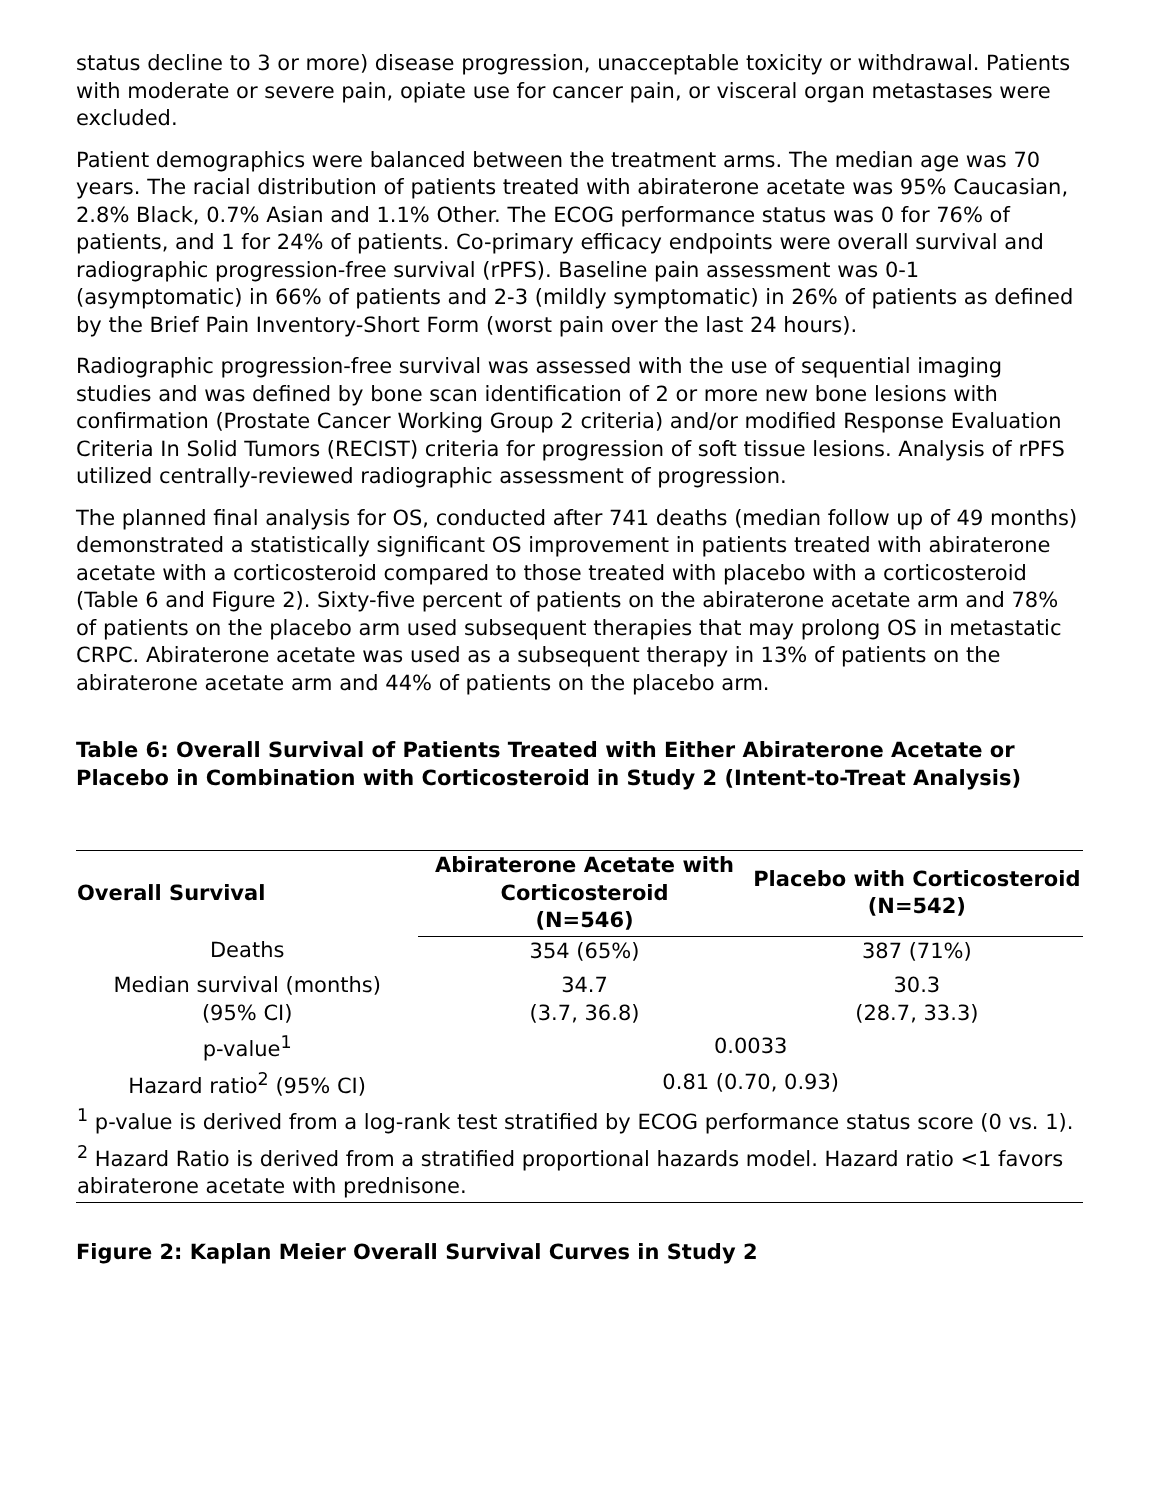status decline to 3 or more) disease progression, unacceptable toxicity or withdrawal. Patients with moderate or severe pain, opiate use for cancer pain, or visceral organ metastases were excluded.
Patient demographics were balanced between the treatment arms. The median age was 70 years. The racial distribution of patients treated with abiraterone acetate was 95% Caucasian, 2.8% Black, 0.7% Asian and 1.1% Other. The ECOG performance status was 0 for 76% of patients, and 1 for 24% of patients. Co-primary efficacy endpoints were overall survival and radiographic progression-free survival (rPFS). Baseline pain assessment was 0-1 (asymptomatic) in 66% of patients and 2-3 (mildly symptomatic) in 26% of patients as defined by the Brief Pain Inventory-Short Form (worst pain over the last 24 hours).
Radiographic progression-free survival was assessed with the use of sequential imaging studies and was defined by bone scan identification of 2 or more new bone lesions with confirmation (Prostate Cancer Working Group 2 criteria) and/or modified Response Evaluation Criteria In Solid Tumors (RECIST) criteria for progression of soft tissue lesions. Analysis of rPFS utilized centrally-reviewed radiographic assessment of progression.
The planned final analysis for OS, conducted after 741 deaths (median follow up of 49 months) demonstrated a statistically significant OS improvement in patients treated with abiraterone acetate with a corticosteroid compared to those treated with placebo with a corticosteroid (Table 6 and Figure 2). Sixty-five percent of patients on the abiraterone acetate arm and 78% of patients on the placebo arm used subsequent therapies that may prolong OS in metastatic CRPC. Abiraterone acetate was used as a subsequent therapy in 13% of patients on the abiraterone acetate arm and 44% of patients on the placebo arm.
Table 6: Overall Survival of Patients Treated with Either Abiraterone Acetate or Placebo in Combination with Corticosteroid in Study 2 (Intent-to-Treat Analysis)
| Overall Survival | Abiraterone Acetate with Corticosteroid (N=546) | Placebo with Corticosteroid (N=542) |
| --- | --- | --- |
| Deaths | 354 (65%) | 387 (71%) |
| Median survival (months) (95% CI) | 34.7 (3.7, 36.8) | 30.3 (28.7, 33.3) |
| p-value<sup>1</sup> | 0.0033 | |
| Hazard ratio<sup>2</sup> (95% CI) | 0.81 (0.70, 0.93) | |
| <sup>1</sup> p-value is derived from a log-rank test stratified by ECOG performance status score (0 vs. 1). | | |
| <sup>2</sup> Hazard Ratio is derived from a stratified proportional hazards model. Hazard ratio <1 favors abiraterone acetate with prednisone. | | |
Figure 2: Kaplan Meier Overall Survival Curves in Study 2